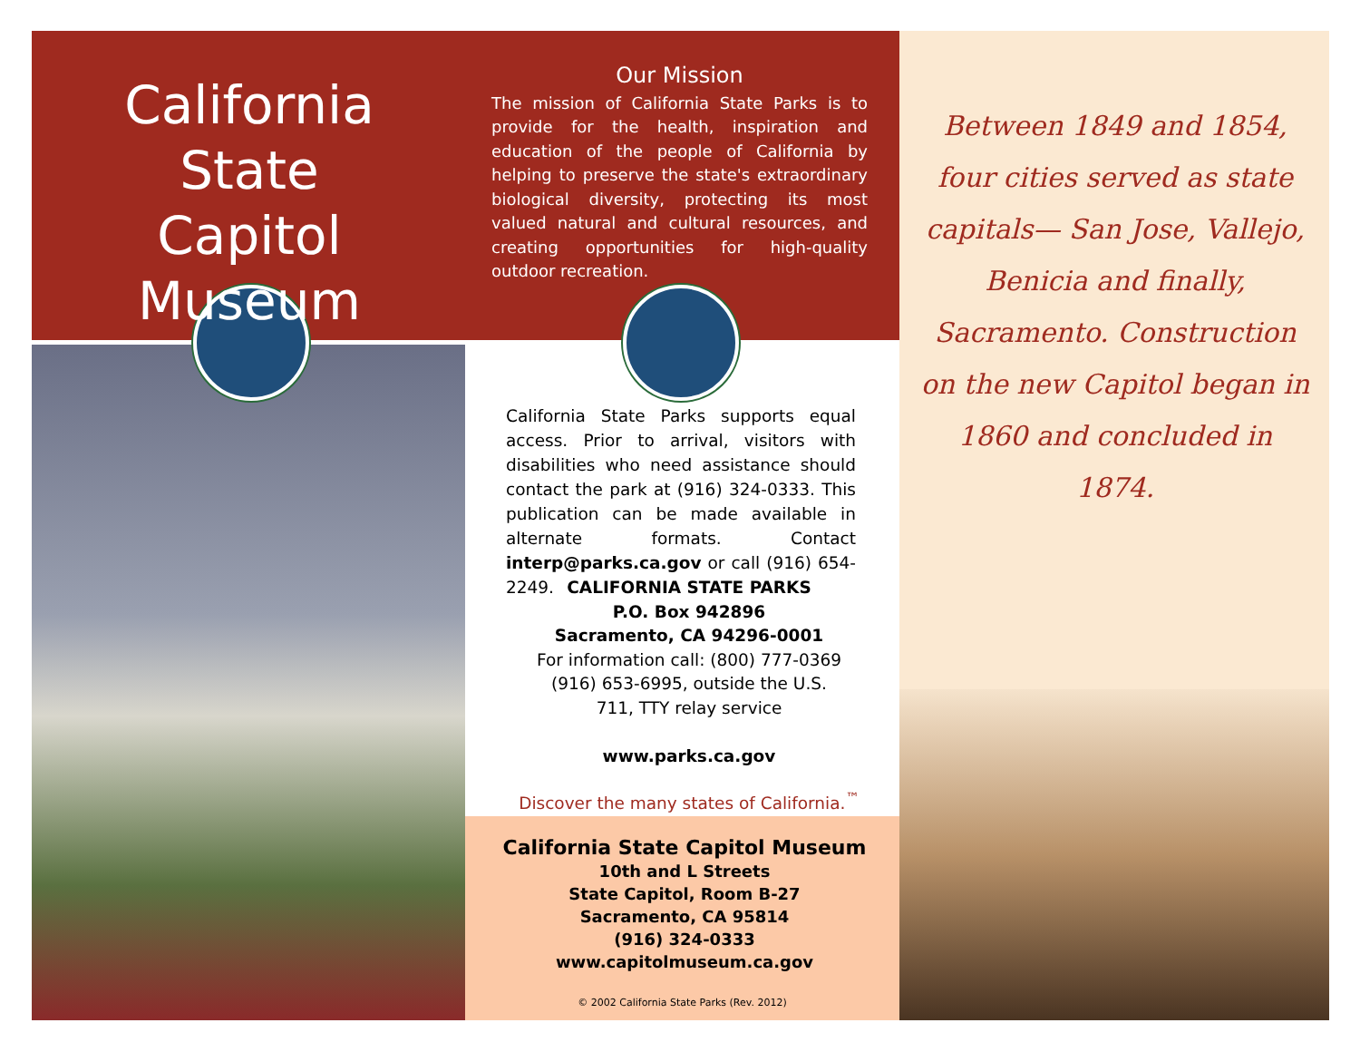California State Capitol Museum
Our Mission
The mission of California State Parks is to provide for the health, inspiration and education of the people of California by helping to preserve the state's extraordinary biological diversity, protecting its most valued natural and cultural resources, and creating opportunities for high-quality outdoor recreation.
California State Parks supports equal access. Prior to arrival, visitors with disabilities who need assistance should contact the park at (916) 324-0333. This publication can be made available in alternate formats. Contact interp@parks.ca.gov or call (916) 654-2249.
CALIFORNIA STATE PARKS
P.O. Box 942896
Sacramento, CA 94296-0001
For information call: (800) 777-0369
(916) 653-6995, outside the U.S.
711, TTY relay service
www.parks.ca.gov
Discover the many states of California.<sup>™</sup>
California State Capitol Museum
10th and L Streets
State Capitol, Room B-27
Sacramento, CA 95814
(916) 324-0333
www.capitolmuseum.ca.gov
© 2002 California State Parks (Rev. 2012)
Between 1849 and 1854, four cities served as state capitals— San Jose, Vallejo, Benicia and finally, Sacramento. Construction on the new Capitol began in 1860 and concluded in 1874.